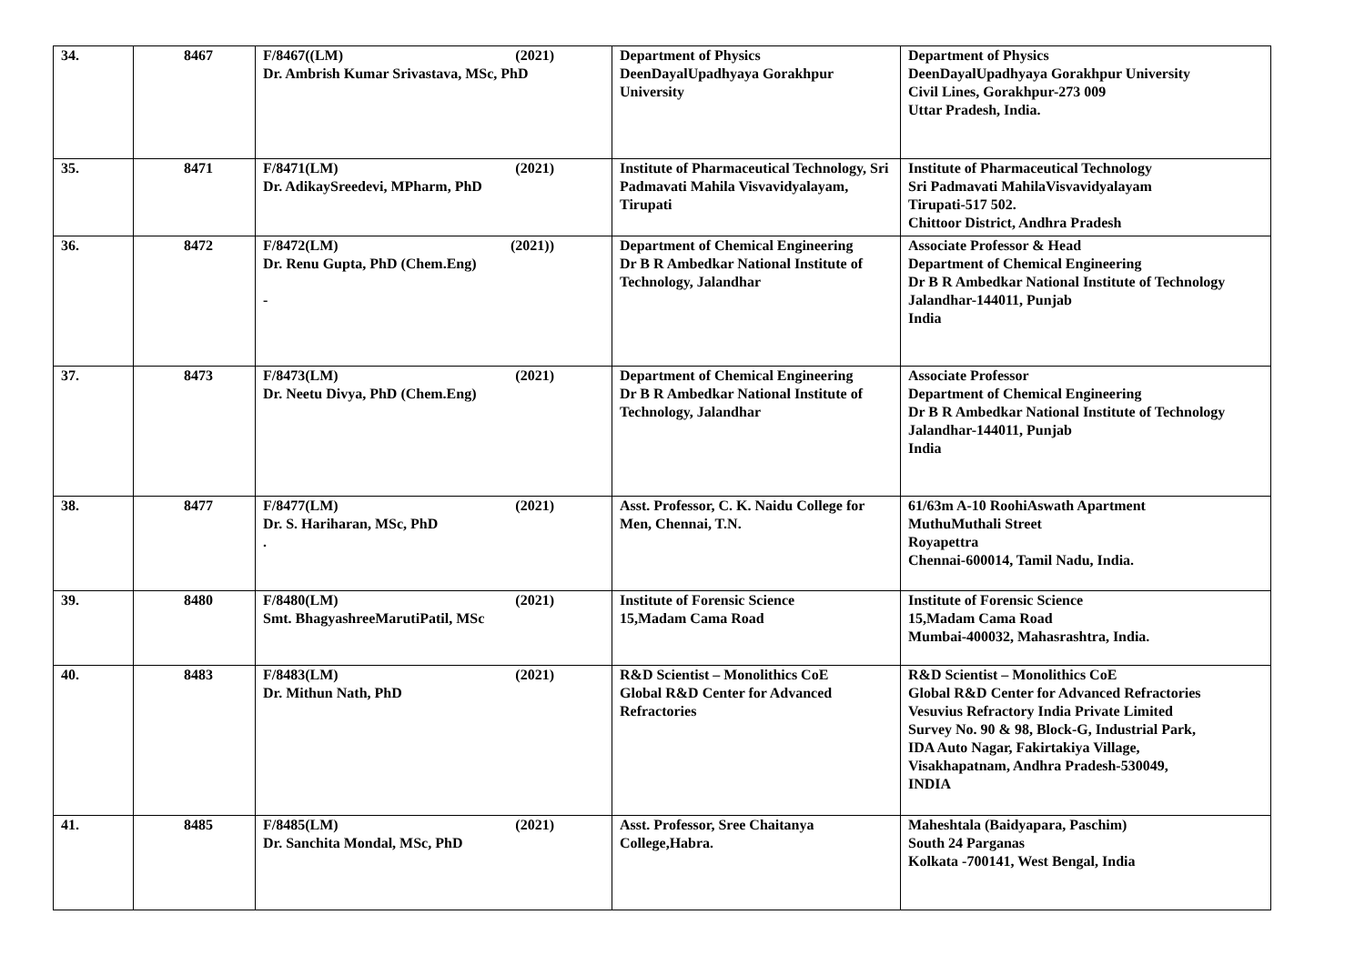| 34. | 8467 | F/8467((LM) (2021) Dr. Ambrish Kumar Srivastava, MSc, PhD | Department of Physics DeenDayalUpadhyaya Gorakhpur University | Department of Physics DeenDayalUpadhyaya Gorakhpur University Civil Lines, Gorakhpur-273 009 Uttar Pradesh, India. |
| 35. | 8471 | F/8471(LM) (2021) Dr. AdikaySreedevi, MPharm, PhD | Institute of Pharmaceutical Technology, Sri Padmavati Mahila Visvavidyalayam, Tirupati | Institute of Pharmaceutical Technology Sri Padmavati MahilaVisvavidyalayam Tirupati-517 502. Chittoor District, Andhra Pradesh |
| 36. | 8472 | F/8472(LM) (2021)) Dr. Renu Gupta, PhD (Chem.Eng) - | Department of Chemical Engineering Dr B R Ambedkar National Institute of Technology, Jalandhar | Associate Professor & Head Department of Chemical Engineering Dr B R Ambedkar National Institute of Technology Jalandhar-144011, Punjab India |
| 37. | 8473 | F/8473(LM) (2021) Dr. Neetu Divya, PhD (Chem.Eng) | Department of Chemical Engineering Dr B R Ambedkar National Institute of Technology, Jalandhar | Associate Professor Department of Chemical Engineering Dr B R Ambedkar National Institute of Technology Jalandhar-144011, Punjab India |
| 38. | 8477 | F/8477(LM) (2021) Dr. S. Hariharan, MSc, PhD . | Asst. Professor, C. K. Naidu College for Men, Chennai, T.N. | 61/63m A-10 RoohiAswath Apartment MuthuMuthali Street Royapettra Chennai-600014, Tamil Nadu, India. |
| 39. | 8480 | F/8480(LM) (2021) Smt. BhagyashreeMarutiPatil, MSc | Institute of Forensic Science 15,Madam Cama Road | Institute of Forensic Science 15,Madam Cama Road Mumbai-400032, Mahasrashtra, India. |
| 40. | 8483 | F/8483(LM) (2021) Dr. Mithun Nath, PhD | R&D Scientist – Monolithics CoE Global R&D Center for Advanced Refractories | R&D Scientist – Monolithics CoE Global R&D Center for Advanced Refractories Vesuvius Refractory India Private Limited Survey No. 90 & 98, Block-G, Industrial Park, IDA Auto Nagar, Fakirtakiya Village, Visakhapatnam, Andhra Pradesh-530049, INDIA |
| 41. | 8485 | F/8485(LM) (2021) Dr. Sanchita Mondal, MSc, PhD | Asst. Professor, Sree Chaitanya College,Habra. | Maheshtala (Baidyapara, Paschim) South 24 Parganas Kolkata -700141, West Bengal, India |